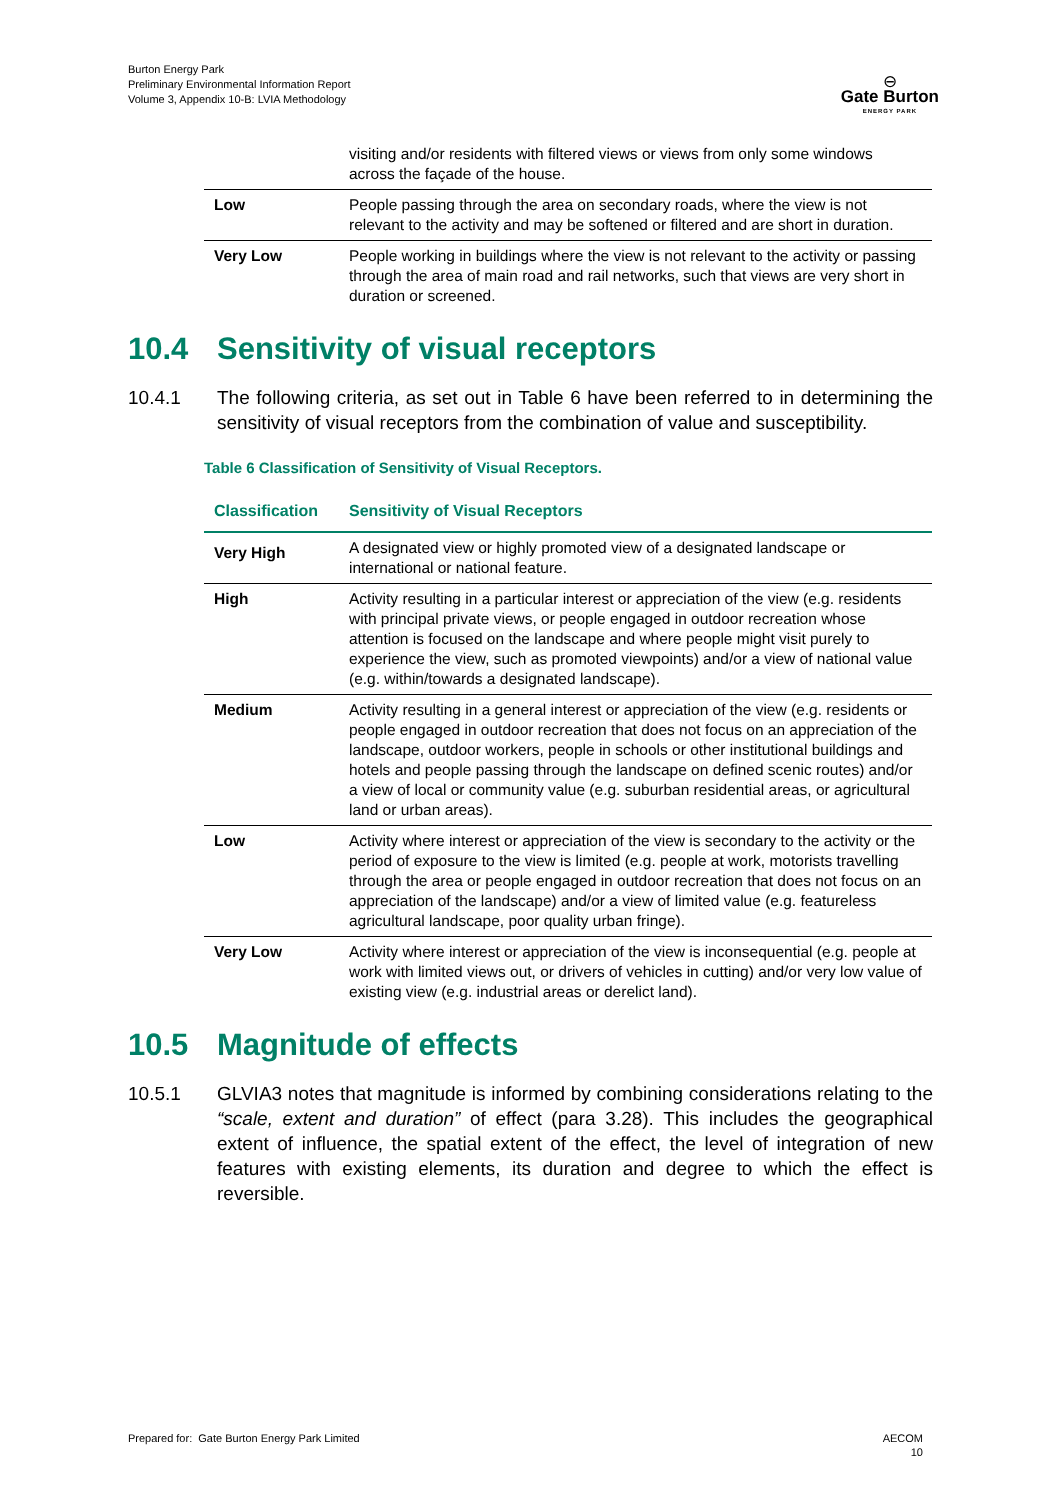Burton Energy Park
Preliminary Environmental Information Report
Volume 3, Appendix 10-B: LVIA Methodology
⊖
Gate Burton
ENERGY PARK
| | visiting and/or residents with filtered views or views from only some windows across the façade of the house. |
| Low | People passing through the area on secondary roads, where the view is not relevant to the activity and may be softened or filtered and are short in duration. |
| Very Low | People working in buildings where the view is not relevant to the activity or passing through the area of main road and rail networks, such that views are very short in duration or screened. |
10.4 Sensitivity of visual receptors
10.4.1 The following criteria, as set out in Table 6 have been referred to in determining the sensitivity of visual receptors from the combination of value and susceptibility.
Table 6 Classification of Sensitivity of Visual Receptors.
| Classification | Sensitivity of Visual Receptors |
| --- | --- |
| Very High | A designated view or highly promoted view of a designated landscape or international or national feature. |
| High | Activity resulting in a particular interest or appreciation of the view (e.g. residents with principal private views, or people engaged in outdoor recreation whose attention is focused on the landscape and where people might visit purely to experience the view, such as promoted viewpoints) and/or a view of national value (e.g. within/towards a designated landscape). |
| Medium | Activity resulting in a general interest or appreciation of the view (e.g. residents or people engaged in outdoor recreation that does not focus on an appreciation of the landscape, outdoor workers, people in schools or other institutional buildings and hotels and people passing through the landscape on defined scenic routes) and/or a view of local or community value (e.g. suburban residential areas, or agricultural land or urban areas). |
| Low | Activity where interest or appreciation of the view is secondary to the activity or the period of exposure to the view is limited (e.g. people at work, motorists travelling through the area or people engaged in outdoor recreation that does not focus on an appreciation of the landscape) and/or a view of limited value (e.g. featureless agricultural landscape, poor quality urban fringe). |
| Very Low | Activity where interest or appreciation of the view is inconsequential (e.g. people at work with limited views out, or drivers of vehicles in cutting) and/or very low value of existing view (e.g. industrial areas or derelict land). |
10.5 Magnitude of effects
10.5.1 GLVIA3 notes that magnitude is informed by combining considerations relating to the “scale, extent and duration” of effect (para 3.28). This includes the geographical extent of influence, the spatial extent of the effect, the level of integration of new features with existing elements, its duration and degree to which the effect is reversible.
Prepared for: Gate Burton Energy Park Limited
AECOM
10